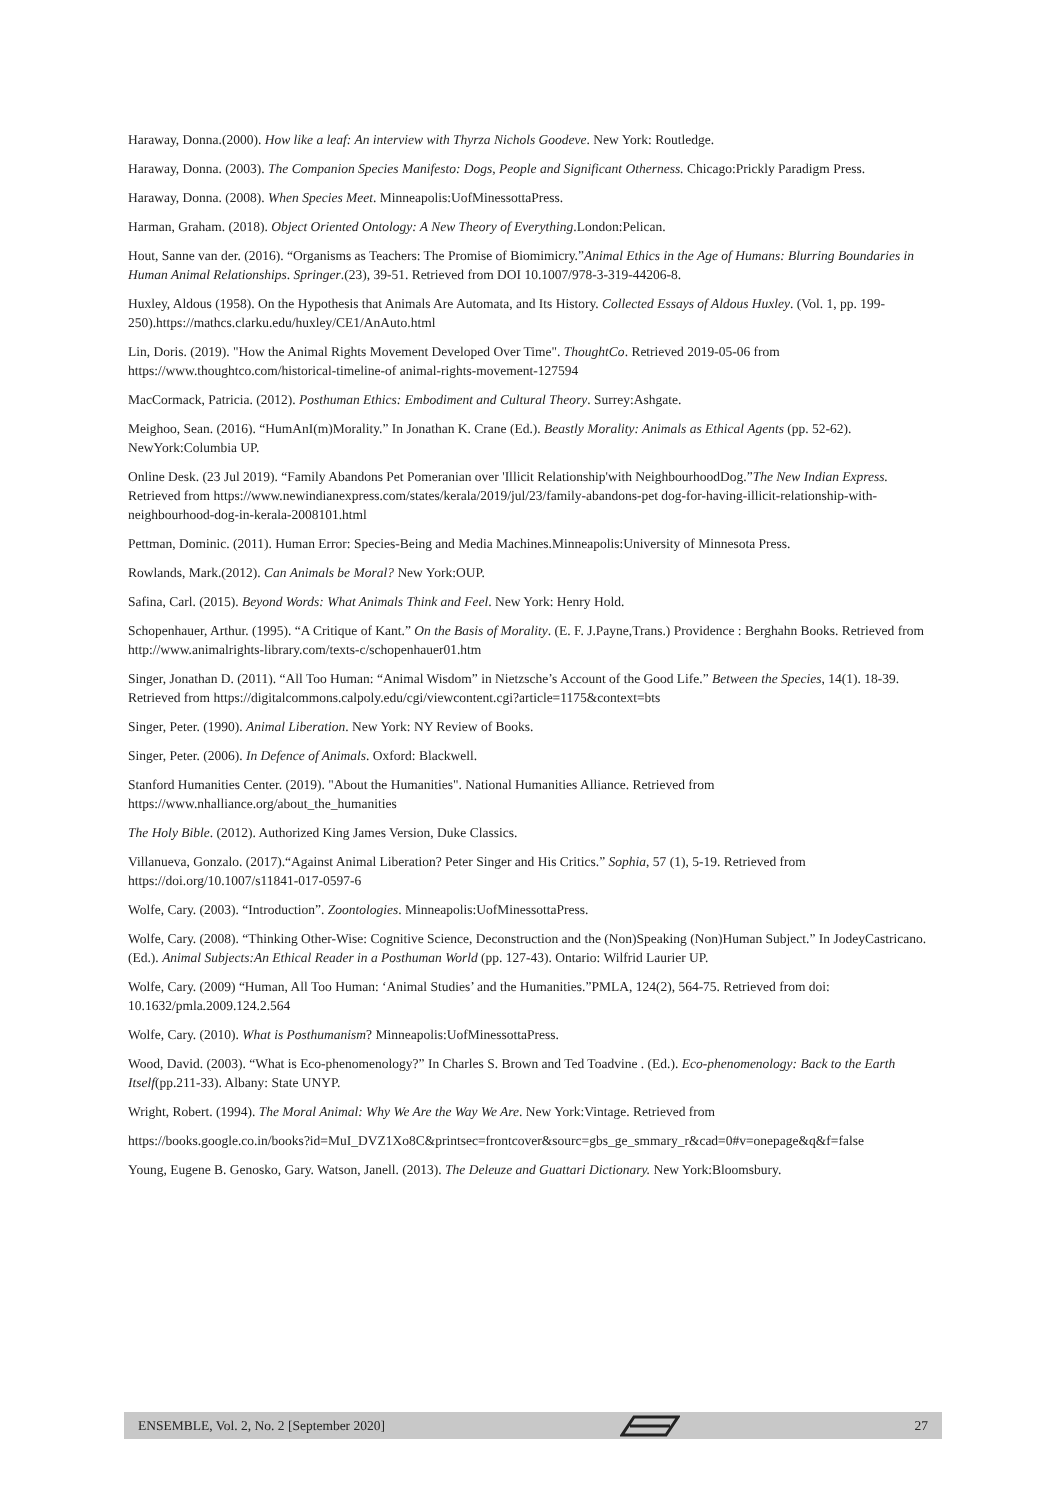Haraway, Donna.(2000). How like a leaf: An interview with Thyrza Nichols Goodeve. New York: Routledge.
Haraway, Donna. (2003). The Companion Species Manifesto: Dogs, People and Significant Otherness. Chicago:Prickly Paradigm Press.
Haraway, Donna. (2008). When Species Meet. Minneapolis:UofMinessottaPress.
Harman, Graham. (2018). Object Oriented Ontology: A New Theory of Everything.London:Pelican.
Hout, Sanne van der. (2016). “Organisms as Teachers: The Promise of Biomimicry.”Animal Ethics in the Age of Humans: Blurring Boundaries in Human Animal Relationships. Springer.(23), 39-51. Retrieved from DOI 10.1007/978-3-319-44206-8.
Huxley, Aldous (1958). On the Hypothesis that Animals Are Automata, and Its History. Collected Essays of Aldous Huxley. (Vol. 1, pp. 199-250).https://mathcs.clarku.edu/huxley/CE1/AnAuto.html
Lin, Doris. (2019). "How the Animal Rights Movement Developed Over Time". ThoughtCo. Retrieved 2019-05-06 from https://www.thoughtco.com/historical-timeline-of animal-rights-movement-127594
MacCormack, Patricia. (2012). Posthuman Ethics: Embodiment and Cultural Theory. Surrey:Ashgate.
Meighoo, Sean. (2016). “HumAnI(m)Morality.” In Jonathan K. Crane (Ed.). Beastly Morality: Animals as Ethical Agents (pp. 52-62). NewYork:Columbia UP.
Online Desk. (23 Jul 2019). “Family Abandons Pet Pomeranian over 'Illicit Relationship'with NeighbourhoodDog.”The New Indian Express. Retrieved from https://www.newindianexpress.com/states/kerala/2019/jul/23/family-abandons-pet dog-for-having-illicit-relationship-with-neighbourhood-dog-in-kerala-2008101.html
Pettman, Dominic. (2011). Human Error: Species-Being and Media Machines.Minneapolis:University of Minnesota Press.
Rowlands, Mark.(2012). Can Animals be Moral? New York:OUP.
Safina, Carl. (2015). Beyond Words: What Animals Think and Feel. New York: Henry Hold.
Schopenhauer, Arthur. (1995). “A Critique of Kant.” On the Basis of Morality. (E. F. J.Payne,Trans.) Providence : Berghahn Books. Retrieved from http://www.animalrights-library.com/texts-c/schopenhauer01.htm
Singer, Jonathan D. (2011). “All Too Human: “Animal Wisdom” in Nietzsche’s Account of the Good Life.” Between the Species, 14(1). 18-39. Retrieved from https://digitalcommons.calpoly.edu/cgi/viewcontent.cgi?article=1175&context=bts
Singer, Peter. (1990). Animal Liberation. New York: NY Review of Books.
Singer, Peter. (2006). In Defence of Animals. Oxford: Blackwell.
Stanford Humanities Center. (2019). "About the Humanities". National Humanities Alliance. Retrieved from https://www.nhalliance.org/about_the_humanities
The Holy Bible. (2012). Authorized King James Version, Duke Classics.
Villanueva, Gonzalo. (2017).“Against Animal Liberation? Peter Singer and His Critics.” Sophia, 57 (1), 5-19. Retrieved from https://doi.org/10.1007/s11841-017-0597-6
Wolfe, Cary. (2003). “Introduction”. Zoontologies. Minneapolis:UofMinessottaPress.
Wolfe, Cary. (2008). “Thinking Other-Wise: Cognitive Science, Deconstruction and the (Non)Speaking (Non)Human Subject.” In JodeyCastricano.(Ed.). Animal Subjects:An Ethical Reader in a Posthuman World (pp. 127-43). Ontario: Wilfrid Laurier UP.
Wolfe, Cary. (2009) “Human, All Too Human: ‘Animal Studies’ and the Humanities.”PMLA, 124(2), 564-75. Retrieved from doi: 10.1632/pmla.2009.124.2.564
Wolfe, Cary. (2010). What is Posthumanism? Minneapolis:UofMinessottaPress.
Wood, David. (2003). “What is Eco-phenomenology?” In Charles S. Brown and Ted Toadvine . (Ed.). Eco-phenomenology: Back to the Earth Itself(pp.211-33). Albany: State UNYP.
Wright, Robert. (1994). The Moral Animal: Why We Are the Way We Are. New York:Vintage. Retrieved from
https://books.google.co.in/books?id=MuI_DVZ1Xo8C&printsec=frontcover&sourc=gbs_ge_smmary_r&cad=0#v=onepage&q&f=false
Young, Eugene B. Genosko, Gary. Watson, Janell. (2013). The Deleuze and Guattari Dictionary. New York:Bloomsbury.
ENSEMBLE, Vol. 2, No. 2 [September 2020] 27